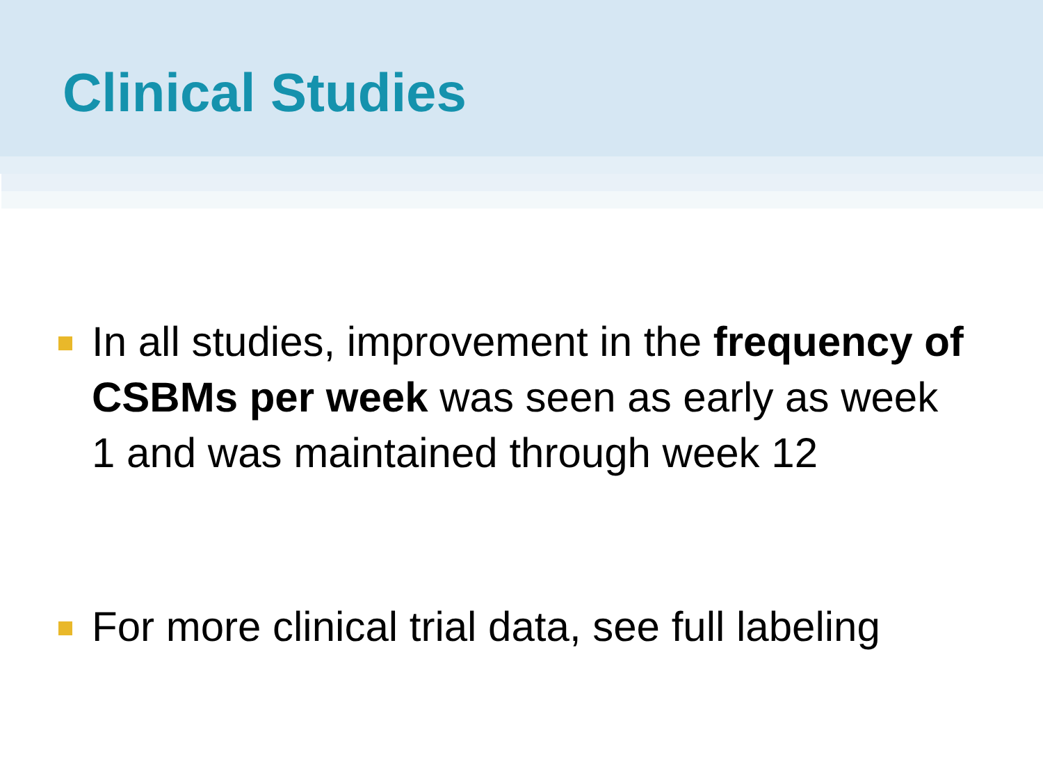Clinical Studies
In all studies, improvement in the frequency of CSBMs per week was seen as early as week 1 and was maintained through week 12
For more clinical trial data, see full labeling